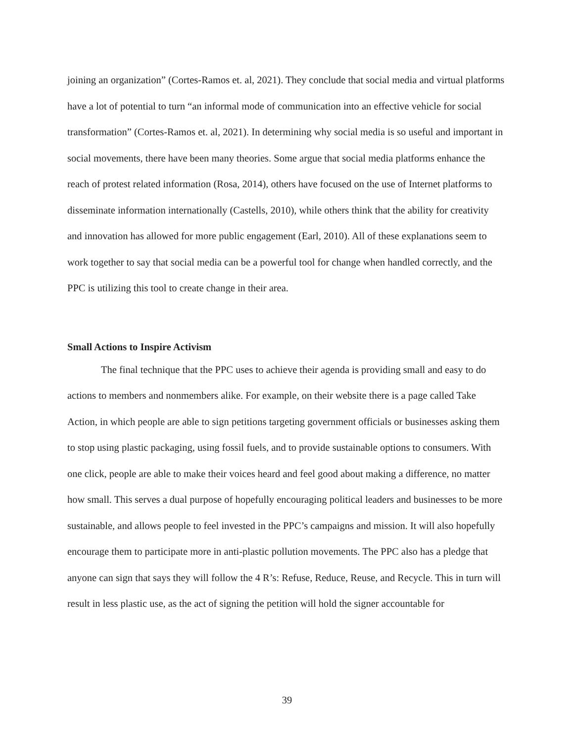joining an organization” (Cortes-Ramos et. al, 2021). They conclude that social media and virtual platforms have a lot of potential to turn “an informal mode of communication into an effective vehicle for social transformation” (Cortes-Ramos et. al, 2021). In determining why social media is so useful and important in social movements, there have been many theories. Some argue that social media platforms enhance the reach of protest related information (Rosa, 2014), others have focused on the use of Internet platforms to disseminate information internationally (Castells, 2010), while others think that the ability for creativity and innovation has allowed for more public engagement (Earl, 2010). All of these explanations seem to work together to say that social media can be a powerful tool for change when handled correctly, and the PPC is utilizing this tool to create change in their area.
Small Actions to Inspire Activism
The final technique that the PPC uses to achieve their agenda is providing small and easy to do actions to members and nonmembers alike. For example, on their website there is a page called Take Action, in which people are able to sign petitions targeting government officials or businesses asking them to stop using plastic packaging, using fossil fuels, and to provide sustainable options to consumers. With one click, people are able to make their voices heard and feel good about making a difference, no matter how small. This serves a dual purpose of hopefully encouraging political leaders and businesses to be more sustainable, and allows people to feel invested in the PPC’s campaigns and mission. It will also hopefully encourage them to participate more in anti-plastic pollution movements. The PPC also has a pledge that anyone can sign that says they will follow the 4 R’s: Refuse, Reduce, Reuse, and Recycle. This in turn will result in less plastic use, as the act of signing the petition will hold the signer accountable for
39